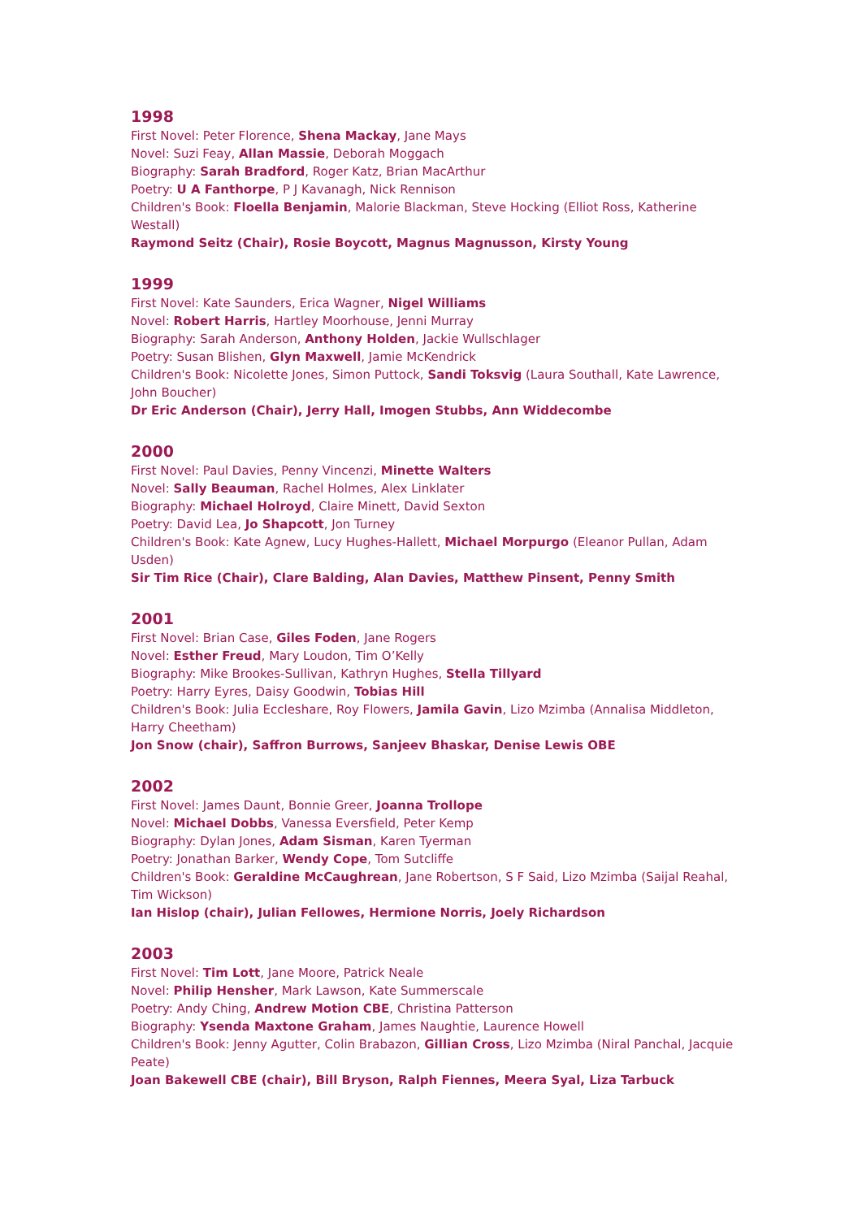1998
First Novel: Peter Florence, Shena Mackay, Jane Mays
Novel: Suzi Feay, Allan Massie, Deborah Moggach
Biography: Sarah Bradford, Roger Katz, Brian MacArthur
Poetry: U A Fanthorpe, P J Kavanagh, Nick Rennison
Children's Book: Floella Benjamin, Malorie Blackman, Steve Hocking (Elliot Ross, Katherine Westall)
Raymond Seitz (Chair), Rosie Boycott, Magnus Magnusson, Kirsty Young
1999
First Novel: Kate Saunders, Erica Wagner, Nigel Williams
Novel: Robert Harris, Hartley Moorhouse, Jenni Murray
Biography: Sarah Anderson, Anthony Holden, Jackie Wullschlager
Poetry: Susan Blishen, Glyn Maxwell, Jamie McKendrick
Children's Book: Nicolette Jones, Simon Puttock, Sandi Toksvig (Laura Southall, Kate Lawrence, John Boucher)
Dr Eric Anderson (Chair), Jerry Hall, Imogen Stubbs, Ann Widdecombe
2000
First Novel: Paul Davies, Penny Vincenzi, Minette Walters
Novel: Sally Beauman, Rachel Holmes, Alex Linklater
Biography: Michael Holroyd, Claire Minett, David Sexton
Poetry: David Lea, Jo Shapcott, Jon Turney
Children's Book: Kate Agnew, Lucy Hughes-Hallett, Michael Morpurgo (Eleanor Pullan, Adam Usden)
Sir Tim Rice (Chair), Clare Balding, Alan Davies, Matthew Pinsent, Penny Smith
2001
First Novel: Brian Case, Giles Foden, Jane Rogers
Novel: Esther Freud, Mary Loudon, Tim O’Kelly
Biography: Mike Brookes-Sullivan, Kathryn Hughes, Stella Tillyard
Poetry: Harry Eyres, Daisy Goodwin, Tobias Hill
Children's Book: Julia Eccleshare, Roy Flowers, Jamila Gavin, Lizo Mzimba (Annalisa Middleton, Harry Cheetham)
Jon Snow (chair), Saffron Burrows, Sanjeev Bhaskar, Denise Lewis OBE
2002
First Novel: James Daunt, Bonnie Greer, Joanna Trollope
Novel: Michael Dobbs, Vanessa Eversfield, Peter Kemp
Biography: Dylan Jones, Adam Sisman, Karen Tyerman
Poetry: Jonathan Barker, Wendy Cope, Tom Sutcliffe
Children's Book: Geraldine McCaughrean, Jane Robertson, S F Said, Lizo Mzimba (Saijal Reahal, Tim Wickson)
Ian Hislop (chair), Julian Fellowes, Hermione Norris, Joely Richardson
2003
First Novel: Tim Lott, Jane Moore, Patrick Neale
Novel: Philip Hensher, Mark Lawson, Kate Summerscale
Poetry: Andy Ching, Andrew Motion CBE, Christina Patterson
Biography: Ysenda Maxtone Graham, James Naughtie, Laurence Howell
Children's Book: Jenny Agutter, Colin Brabazon, Gillian Cross, Lizo Mzimba (Niral Panchal, Jacquie Peate)
Joan Bakewell CBE (chair), Bill Bryson, Ralph Fiennes, Meera Syal, Liza Tarbuck